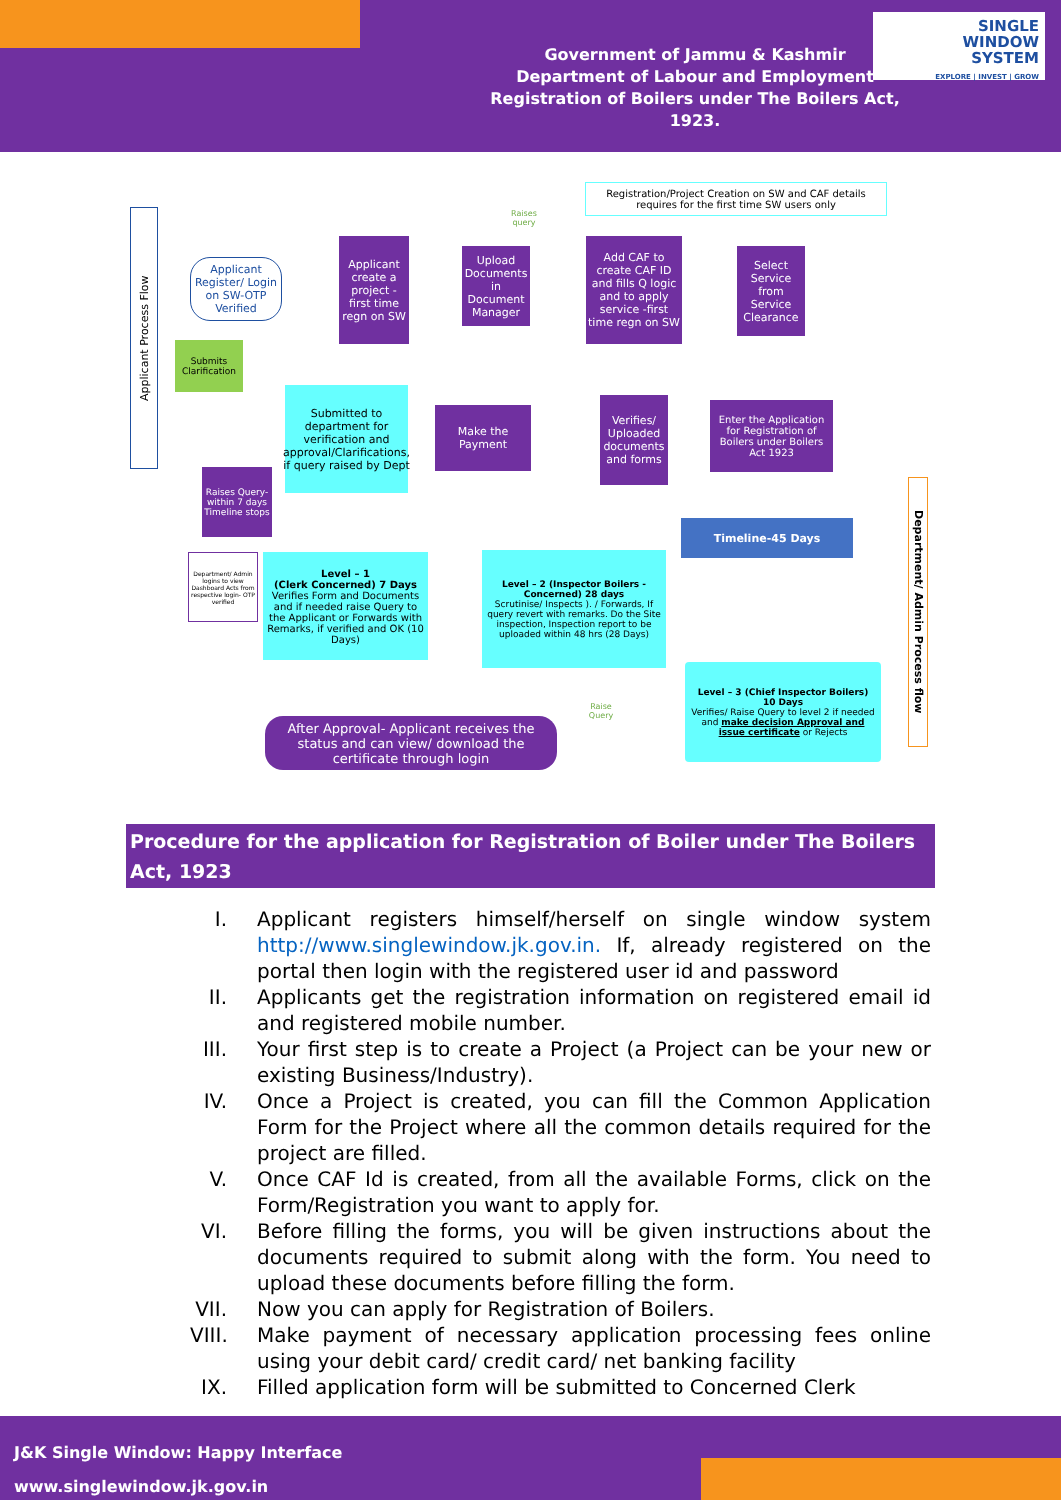Government of Jammu & Kashmir
Department of Labour and Employment
Registration of Boilers under The Boilers Act, 1923.
SINGLE
WINDOW
SYSTEM
EXPLORE | INVEST | GROW
Applicant Process Flow
Registration/Project Creation on SW and CAF details requires for the first time SW users only
Applicant Register/ Login on SW-OTP Verified
Applicant create a project -first time regn on SW
Upload Documents in Document Manager
Add CAF to create CAF ID and fills Q logic and to apply service -first time regn on SW
Select Service from Service Clearance
Submits Clarification
Submitted to department for verification and approval/Clarifications, if query raised by Dept
Make the Payment
Verifies/ Uploaded documents and forms
Enter the Application for Registration of Boilers under Boilers Act 1923
Raises Query-within 7 days Timeline stops
Timeline-45 Days
Department/ Admin Process flow
Department/ Admin logins to view Dashboard Acts from respective login- OTP verified
Level – 1
(Clerk Concerned) 7 Days
Verifies Form and Documents and if needed raise Query to the Applicant or Forwards with Remarks, if verified and OK (10 Days)
Level – 2 (Inspector Boilers - Concerned) 28 days
Scrutinise/ Inspects ). / Forwards, If query revert with remarks. Do the Site inspection, Inspection report to be uploaded within 48 hrs (28 Days)
Level – 3 (Chief Inspector Boilers)
10 Days
Verifies/ Raise Query to level 2 if needed and make decision Approval and issue certificate or Rejects
After Approval- Applicant receives the status and can view/ download the certificate through login
Raises query
Raise Query
Procedure for the application for Registration of Boiler under The Boilers Act, 1923
I. Applicant registers himself/herself on single window system http://www.singlewindow.jk.gov.in. If, already registered on the portal then login with the registered user id and password
II. Applicants get the registration information on registered email id and registered mobile number.
III. Your first step is to create a Project (a Project can be your new or existing Business/Industry).
IV. Once a Project is created, you can fill the Common Application Form for the Project where all the common details required for the project are filled.
V. Once CAF Id is created, from all the available Forms, click on the Form/Registration you want to apply for.
VI. Before filling the forms, you will be given instructions about the documents required to submit along with the form. You need to upload these documents before filling the form.
VII. Now you can apply for Registration of Boilers.
VIII. Make payment of necessary application processing fees online using your debit card/ credit card/ net banking facility
IX. Filled application form will be submitted to Concerned Clerk
J&K Single Window: Happy Interface
www.singlewindow.jk.gov.in